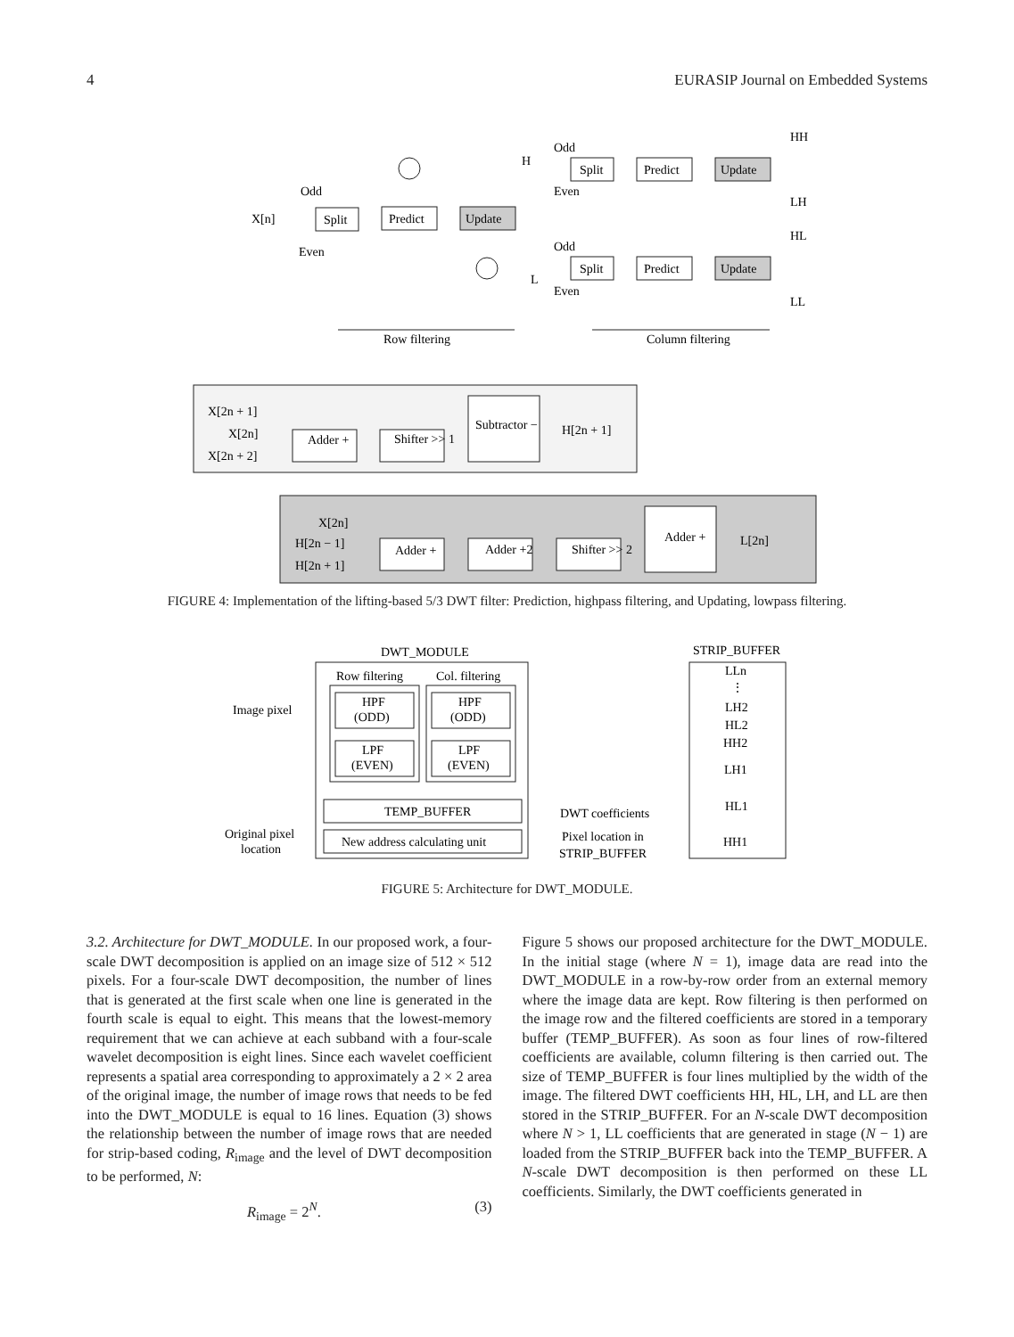4 EURASIP Journal on Embedded Systems
X[n]
Split
Predict
Update
Odd
Even
H
L
Odd
Even
Odd
Even
Split
Predict
Update
Split
Predict
Update
HH
LH
HL
LL
Row filtering
Column filtering
X[2n + 1]
X[2n]
X[2n + 2]
Adder +
Shifter >> 1
Subtractor −
H[2n + 1]
X[2n]
H[2n − 1]
H[2n + 1]
Adder +
Adder +2
Shifter >> 2
Adder +
L[2n]
FIGURE 4: Implementation of the lifting-based 5/3 DWT filter: Prediction, highpass filtering, and Updating, lowpass filtering.
DWT_MODULE
STRIP_BUFFER
Row filtering
Col. filtering
Image pixel
HPF
(ODD)
LPF
(EVEN)
HPF
(ODD)
LPF
(EVEN)
TEMP_BUFFER
New address calculating unit
Original pixel
location
DWT coefficients
Pixel location in
STRIP_BUFFER
LLn
⋮
LH2
HL2
HH2
LH1
HL1
HH1
FIGURE 5: Architecture for DWT_MODULE.
3.2. Architecture for DWT_MODULE. In our proposed work, a four-scale DWT decomposition is applied on an image size of 512 × 512 pixels. For a four-scale DWT decomposition, the number of lines that is generated at the first scale when one line is generated in the fourth scale is equal to eight. This means that the lowest-memory requirement that we can achieve at each subband with a four-scale wavelet decomposition is eight lines. Since each wavelet coefficient represents a spatial area corresponding to approximately a 2 × 2 area of the original image, the number of image rows that needs to be fed into the DWT_MODULE is equal to 16 lines. Equation (3) shows the relationship between the number of image rows that are needed for strip-based coding, R<sub>image</sub> and the level of DWT decomposition to be performed, N:
R<sub>image</sub> = 2<sup>N</sup>. (3)
Figure 5 shows our proposed architecture for the DWT_MODULE. In the initial stage (where N = 1), image data are read into the DWT_MODULE in a row-by-row order from an external memory where the image data are kept. Row filtering is then performed on the image row and the filtered coefficients are stored in a temporary buffer (TEMP_BUFFER). As soon as four lines of row-filtered coefficients are available, column filtering is then carried out. The size of TEMP_BUFFER is four lines multiplied by the width of the image. The filtered DWT coefficients HH, HL, LH, and LL are then stored in the STRIP_BUFFER. For an N-scale DWT decomposition where N > 1, LL coefficients that are generated in stage (N − 1) are loaded from the STRIP_BUFFER back into the TEMP_BUFFER. A N-scale DWT decomposition is then performed on these LL coefficients. Similarly, the DWT coefficients generated in